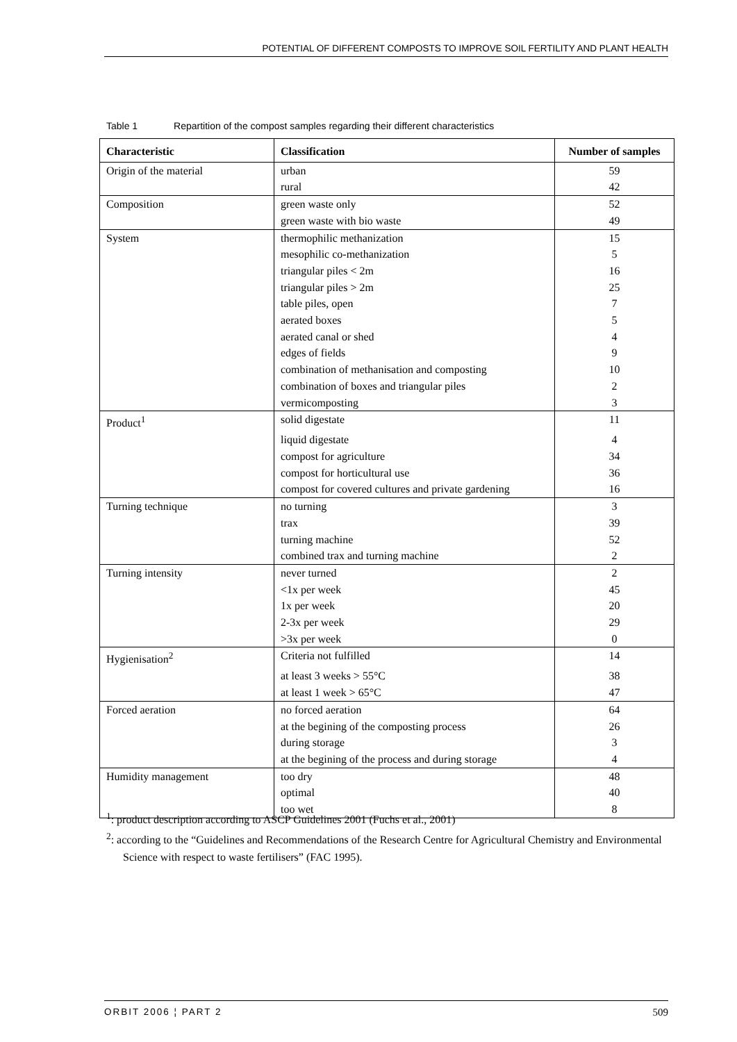POTENTIAL OF DIFFERENT COMPOSTS TO IMPROVE SOIL FERTILITY AND PLANT HEALTH
Table 1 Repartition of the compost samples regarding their different characteristics
| Characteristic | Classification | Number of samples |
| --- | --- | --- |
| Origin of the material | urban | 59 |
| | rural | 42 |
| Composition | green waste only | 52 |
| | green waste with bio waste | 49 |
| System | thermophilic methanization | 15 |
| | mesophilic co-methanization | 5 |
| | triangular piles < 2m | 16 |
| | triangular piles > 2m | 25 |
| | table piles, open | 7 |
| | aerated boxes | 5 |
| | aerated canal or shed | 4 |
| | edges of fields | 9 |
| | combination of methanisation and composting | 10 |
| | combination of boxes and triangular piles | 2 |
| | vermicomposting | 3 |
| Product<sup>1</sup> | solid digestate | 11 |
| | liquid digestate | 4 |
| | compost for agriculture | 34 |
| | compost for horticultural use | 36 |
| | compost for covered cultures and private gardening | 16 |
| Turning technique | no turning | 3 |
| | trax | 39 |
| | turning machine | 52 |
| | combined trax and turning machine | 2 |
| Turning intensity | never turned | 2 |
| | <1x per week | 45 |
| | 1x per week | 20 |
| | 2-3x per week | 29 |
| | >3x per week | 0 |
| Hygienisation<sup>2</sup> | Criteria not fulfilled | 14 |
| | at least 3 weeks > 55°C | 38 |
| | at least 1 week > 65°C | 47 |
| Forced aeration | no forced aeration | 64 |
| | at the begining of the composting process | 26 |
| | during storage | 3 |
| | at the begining of the process and during storage | 4 |
| Humidity management | too dry | 48 |
| | optimal | 40 |
| | too wet | 8 |
<sup>1</sup>: product description according to ASCP Guidelines 2001 (Fuchs et al., 2001)
<sup>2</sup>: according to the “Guidelines and Recommendations of the Research Centre for Agricultural Chemistry and Environmental Science with respect to waste fertilisers” (FAC 1995).
ORBIT 2006 ¦ PART 2 509